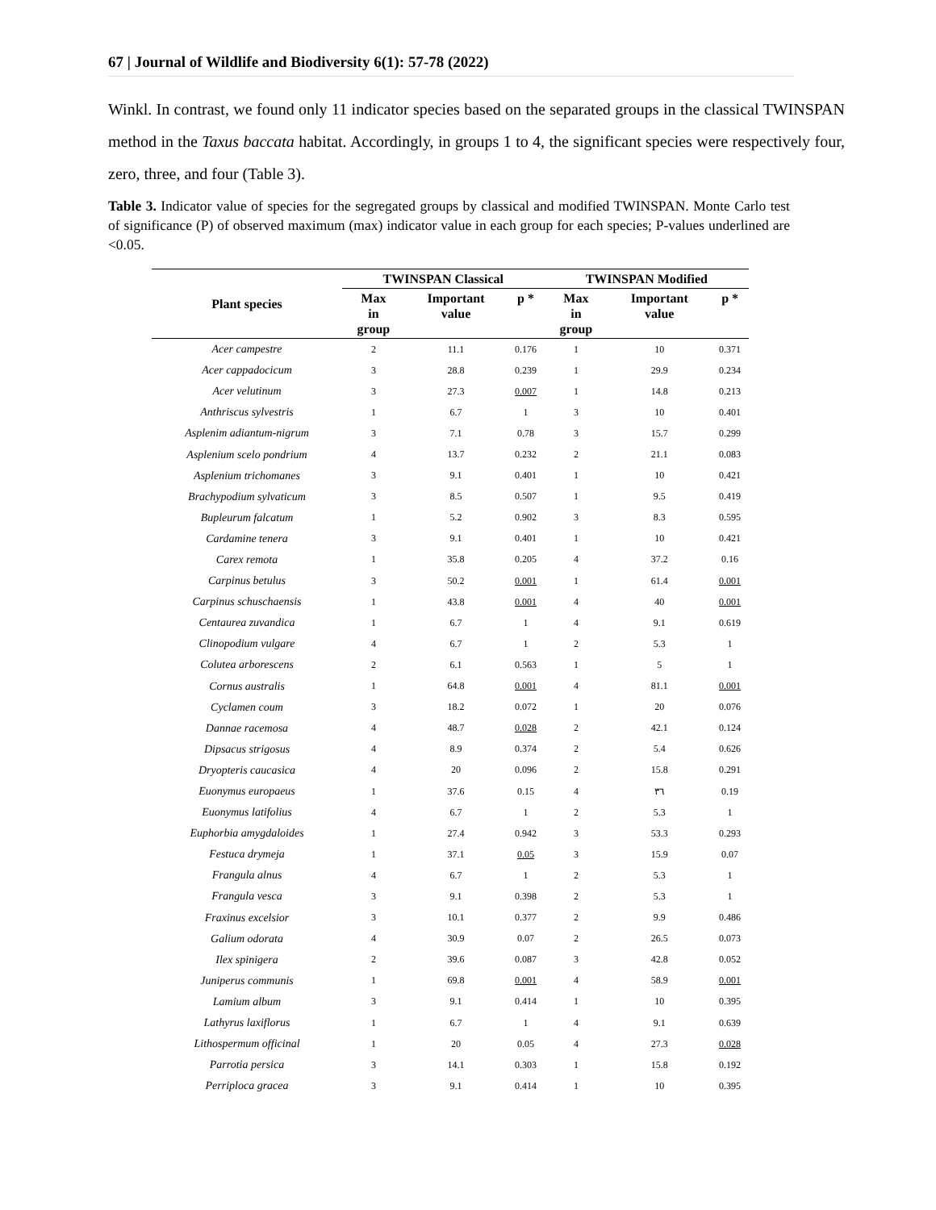67 | Journal of Wildlife and Biodiversity 6(1): 57-78 (2022)
Winkl. In contrast, we found only 11 indicator species based on the separated groups in the classical TWINSPAN method in the Taxus baccata habitat. Accordingly, in groups 1 to 4, the significant species were respectively four, zero, three, and four (Table 3).
Table 3. Indicator value of species for the segregated groups by classical and modified TWINSPAN. Monte Carlo test of significance (P) of observed maximum (max) indicator value in each group for each species; P-values underlined are <0.05.
| Plant species | TWINSPAN Classical | | | TWINSPAN Modified | | |
| --- | --- | --- | --- | --- | --- | --- |
| | Max in group | Important value | p * | Max in group | Important value | p * |
| Acer campestre | 2 | 11.1 | 0.176 | 1 | 10 | 0.371 |
| Acer cappadocicum | 3 | 28.8 | 0.239 | 1 | 29.9 | 0.234 |
| Acer velutinum | 3 | 27.3 | 0.007 | 1 | 14.8 | 0.213 |
| Anthriscus sylvestris | 1 | 6.7 | 1 | 3 | 10 | 0.401 |
| Asplenim adiantum-nigrum | 3 | 7.1 | 0.78 | 3 | 15.7 | 0.299 |
| Asplenium scelo pondrium | 4 | 13.7 | 0.232 | 2 | 21.1 | 0.083 |
| Asplenium trichomanes | 3 | 9.1 | 0.401 | 1 | 10 | 0.421 |
| Brachypodium sylvaticum | 3 | 8.5 | 0.507 | 1 | 9.5 | 0.419 |
| Bupleurum falcatum | 1 | 5.2 | 0.902 | 3 | 8.3 | 0.595 |
| Cardamine tenera | 3 | 9.1 | 0.401 | 1 | 10 | 0.421 |
| Carex remota | 1 | 35.8 | 0.205 | 4 | 37.2 | 0.16 |
| Carpinus betulus | 3 | 50.2 | 0.001 | 1 | 61.4 | 0.001 |
| Carpinus schuschaensis | 1 | 43.8 | 0.001 | 4 | 40 | 0.001 |
| Centaurea zuvandica | 1 | 6.7 | 1 | 4 | 9.1 | 0.619 |
| Clinopodium vulgare | 4 | 6.7 | 1 | 2 | 5.3 | 1 |
| Colutea arborescens | 2 | 6.1 | 0.563 | 1 | 5 | 1 |
| Cornus australis | 1 | 64.8 | 0.001 | 4 | 81.1 | 0.001 |
| Cyclamen coum | 3 | 18.2 | 0.072 | 1 | 20 | 0.076 |
| Dannae racemosa | 4 | 48.7 | 0.028 | 2 | 42.1 | 0.124 |
| Dipsacus strigosus | 4 | 8.9 | 0.374 | 2 | 5.4 | 0.626 |
| Dryopteris caucasica | 4 | 20 | 0.096 | 2 | 15.8 | 0.291 |
| Euonymus europaeus | 1 | 37.6 | 0.15 | 4 | ٣٦ | 0.19 |
| Euonymus latifolius | 4 | 6.7 | 1 | 2 | 5.3 | 1 |
| Euphorbia amygdaloides | 1 | 27.4 | 0.942 | 3 | 53.3 | 0.293 |
| Festuca drymeja | 1 | 37.1 | 0.05 | 3 | 15.9 | 0.07 |
| Frangula alnus | 4 | 6.7 | 1 | 2 | 5.3 | 1 |
| Frangula vesca | 3 | 9.1 | 0.398 | 2 | 5.3 | 1 |
| Fraxinus excelsior | 3 | 10.1 | 0.377 | 2 | 9.9 | 0.486 |
| Galium odorata | 4 | 30.9 | 0.07 | 2 | 26.5 | 0.073 |
| Ilex spinigera | 2 | 39.6 | 0.087 | 3 | 42.8 | 0.052 |
| Juniperus communis | 1 | 69.8 | 0.001 | 4 | 58.9 | 0.001 |
| Lamium album | 3 | 9.1 | 0.414 | 1 | 10 | 0.395 |
| Lathyrus laxiflorus | 1 | 6.7 | 1 | 4 | 9.1 | 0.639 |
| Lithospermum officinal | 1 | 20 | 0.05 | 4 | 27.3 | 0.028 |
| Parrotia persica | 3 | 14.1 | 0.303 | 1 | 15.8 | 0.192 |
| Perriploca gracea | 3 | 9.1 | 0.414 | 1 | 10 | 0.395 |